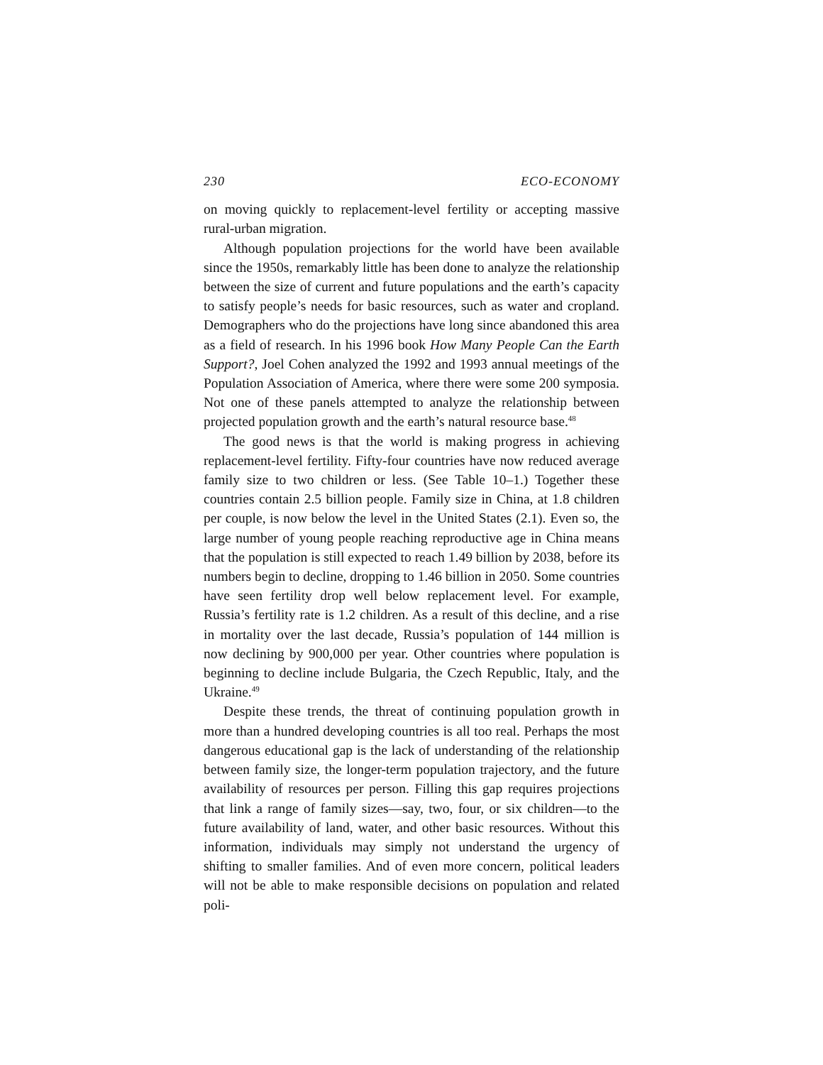230 ECO-ECONOMY
on moving quickly to replacement-level fertility or accepting massive rural-urban migration.
Although population projections for the world have been available since the 1950s, remarkably little has been done to analyze the relationship between the size of current and future populations and the earth’s capacity to satisfy people’s needs for basic resources, such as water and cropland. Demographers who do the projections have long since abandoned this area as a field of research. In his 1996 book How Many People Can the Earth Support?, Joel Cohen analyzed the 1992 and 1993 annual meetings of the Population Association of America, where there were some 200 symposia. Not one of these panels attempted to analyze the relationship between projected population growth and the earth’s natural resource base.<sup>48</sup>
The good news is that the world is making progress in achieving replacement-level fertility. Fifty-four countries have now reduced average family size to two children or less. (See Table 10–1.) Together these countries contain 2.5 billion people. Family size in China, at 1.8 children per couple, is now below the level in the United States (2.1). Even so, the large number of young people reaching reproductive age in China means that the population is still expected to reach 1.49 billion by 2038, before its numbers begin to decline, dropping to 1.46 billion in 2050. Some countries have seen fertility drop well below replacement level. For example, Russia’s fertility rate is 1.2 children. As a result of this decline, and a rise in mortality over the last decade, Russia’s population of 144 million is now declining by 900,000 per year. Other countries where population is beginning to decline include Bulgaria, the Czech Republic, Italy, and the Ukraine.<sup>49</sup>
Despite these trends, the threat of continuing population growth in more than a hundred developing countries is all too real. Perhaps the most dangerous educational gap is the lack of understanding of the relationship between family size, the longer-term population trajectory, and the future availability of resources per person. Filling this gap requires projections that link a range of family sizes—say, two, four, or six children—to the future availability of land, water, and other basic resources. Without this information, individuals may simply not understand the urgency of shifting to smaller families. And of even more concern, political leaders will not be able to make responsible decisions on population and related poli-